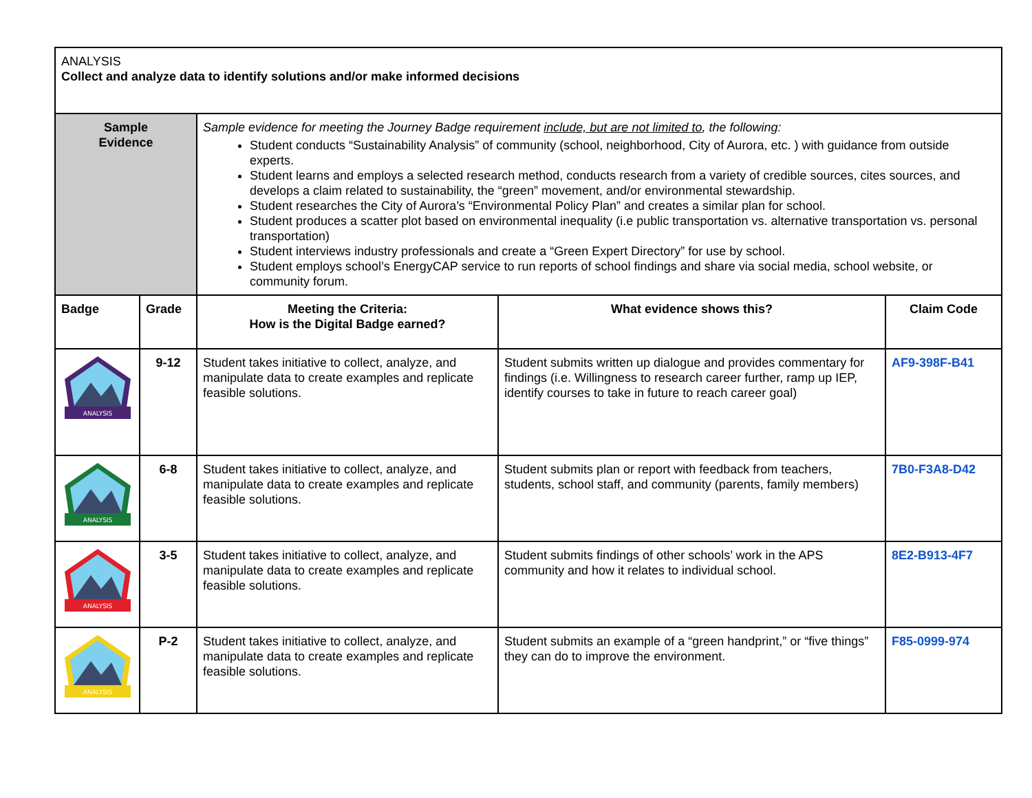| ANALYSIS Collect and analyze data to identify solutions and/or make informed decisions | | | | |
| Sample Evidence | | Sample evidence for meeting the Journey Badge requirement include, but are not limited to , the following: Student conducts “Sustainability Analysis” of community (school, neighborhood, City of Aurora, etc. ) with guidance from outside experts. Student learns and employs a selected research method, conducts research from a variety of credible sources, cites sources, and develops a claim related to sustainability, the “green” movement, and/or environmental stewardship. Student researches the City of Aurora’s “Environmental Policy Plan” and creates a similar plan for school. Student produces a scatter plot based on environmental inequality (i.e public transportation vs. alternative transportation vs. personal transportation) Student interviews industry professionals and create a “Green Expert Directory” for use by school. Student employs school’s EnergyCAP service to run reports of school findings and share via social media, school website, or community forum. | | |
| Badge | Grade | Meeting the Criteria: How is the Digital Badge earned? | What evidence shows this? | Claim Code |
| ANALYSIS | 9-12 | Student takes initiative to collect, analyze, and manipulate data to create examples and replicate feasible solutions. | Student submits written up dialogue and provides commentary for findings (i.e. Willingness to research career further, ramp up IEP, identify courses to take in future to reach career goal) | AF9-398F-B41 |
| ANALYSIS | 6-8 | Student takes initiative to collect, analyze, and manipulate data to create examples and replicate feasible solutions. | Student submits plan or report with feedback from teachers, students, school staff, and community (parents, family members) | 7B0-F3A8-D42 |
| ANALYSIS | 3-5 | Student takes initiative to collect, analyze, and manipulate data to create examples and replicate feasible solutions. | Student submits findings of other schools’ work in the APS community and how it relates to individual school. | 8E2-B913-4F7 |
| ANALYSIS | P-2 | Student takes initiative to collect, analyze, and manipulate data to create examples and replicate feasible solutions. | Student submits an example of a “green handprint,” or “five things” they can do to improve the environment. | F85-0999-974 |